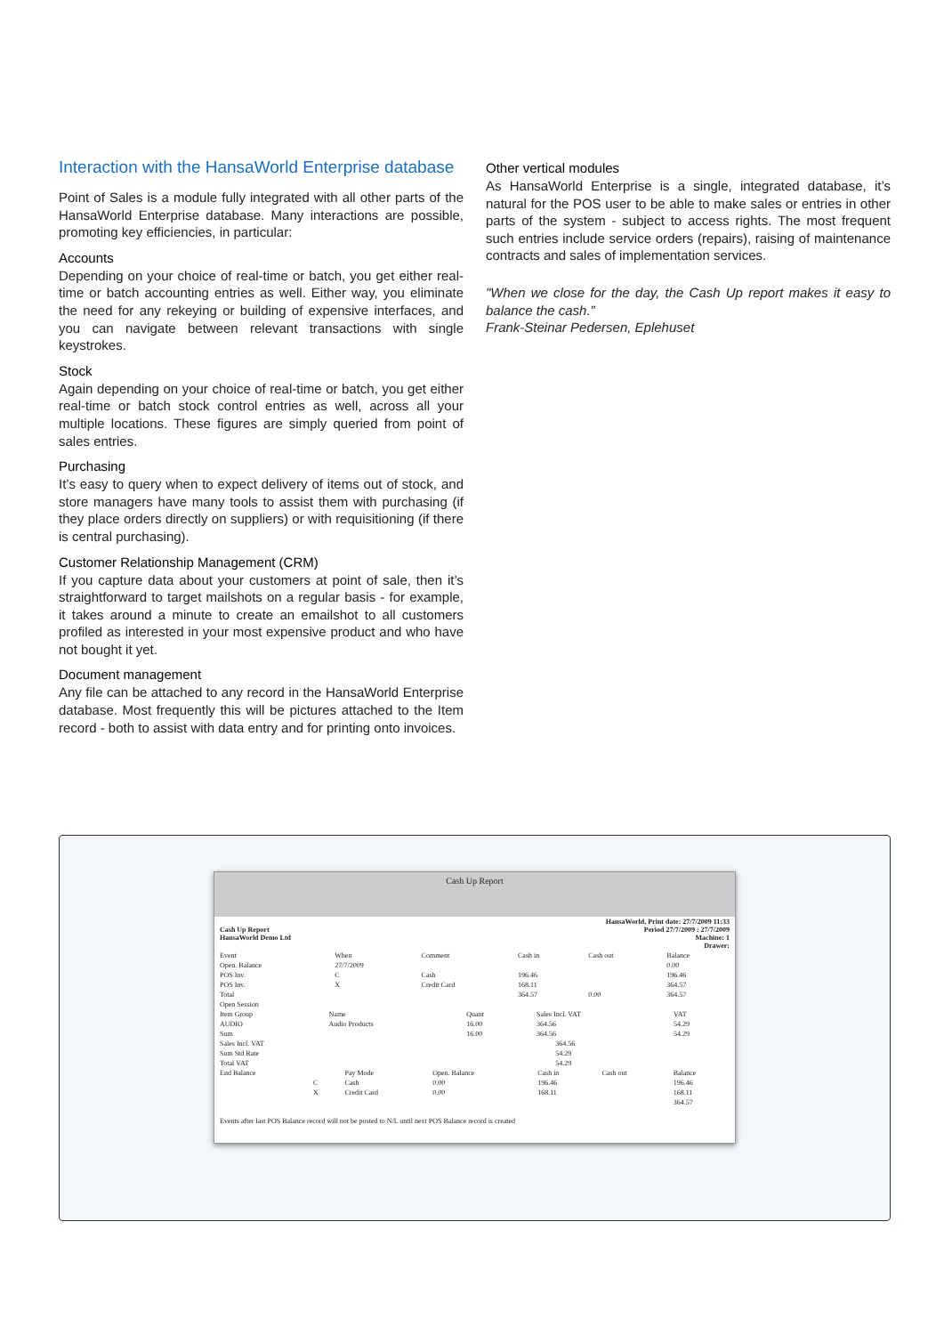Interaction with the HansaWorld Enterprise database
Point of Sales is a module fully integrated with all other parts of the HansaWorld Enterprise database. Many interactions are possible, promoting key efficiencies, in particular:
Accounts
Depending on your choice of real-time or batch, you get either real-time or batch accounting entries as well. Either way, you eliminate the need for any rekeying or building of expensive interfaces, and you can navigate between relevant transactions with single keystrokes.
Stock
Again depending on your choice of real-time or batch, you get either real-time or batch stock control entries as well, across all your multiple locations. These figures are simply queried from point of sales entries.
Purchasing
It’s easy to query when to expect delivery of items out of stock, and store managers have many tools to assist them with purchasing (if they place orders directly on suppliers) or with requisitioning (if there is central purchasing).
Customer Relationship Management (CRM)
If you capture data about your customers at point of sale, then it’s straightforward to target mailshots on a regular basis - for example, it takes around a minute to create an emailshot to all customers profiled as interested in your most expensive product and who have not bought it yet.
Document management
Any file can be attached to any record in the HansaWorld Enterprise database. Most frequently this will be pictures attached to the Item record - both to assist with data entry and for printing onto invoices.
Other vertical modules
As HansaWorld Enterprise is a single, integrated database, it’s natural for the POS user to be able to make sales or entries in other parts of the system - subject to access rights. The most frequent such entries include service orders (repairs), raising of maintenance contracts and sales of implementation services.
"When we close for the day, the Cash Up report makes it easy to balance the cash.”
Frank-Steinar Pedersen, Eplehuset
Cash Up Report
| Cash Up Report HansaWorld Demo Ltd | HansaWorld, Print date: 27/7/2009 11:33 Period 27/7/2009 : 27/7/2009 Machine: 1 Drawer: |
| Event | When | Comment | Cash in | Cash out | Balance |
| --- | --- | --- | --- | --- | --- |
| Open. Balance | 27/7/2009 | | | | 0.00 |
| POS Inv. | C | Cash | 196.46 | | 196.46 |
| POS Inv. | X | Credit Card | 168.11 | | 364.57 |
| Total | | | 364.57 | 0.00 | 364.57 |
| Open Session | | | | | |
| Item Group | Name | Quant | Sales Incl. VAT | VAT |
| --- | --- | --- | --- | --- |
| AUDIO | Audio Products | 16.00 | 364.56 | 54.29 |
| Sum | | 16.00 | 364.56 | 54.29 |
| Sales Incl. VAT | 364.56 |
| Sum Std Rate | 54.29 |
| Total VAT | 54.29 |
| End Balance | | Pay Mode | Open. Balance | Cash in | Cash out | Balance |
| --- | --- | --- | --- | --- | --- | --- |
| | C | Cash | 0.00 | 196.46 | | 196.46 |
| | X | Credit Card | 0.00 | 168.11 | | 168.11 |
| | | | | | | 364.57 |
Events after last POS Balance record will not be posted to N/L until next POS Balance record is created